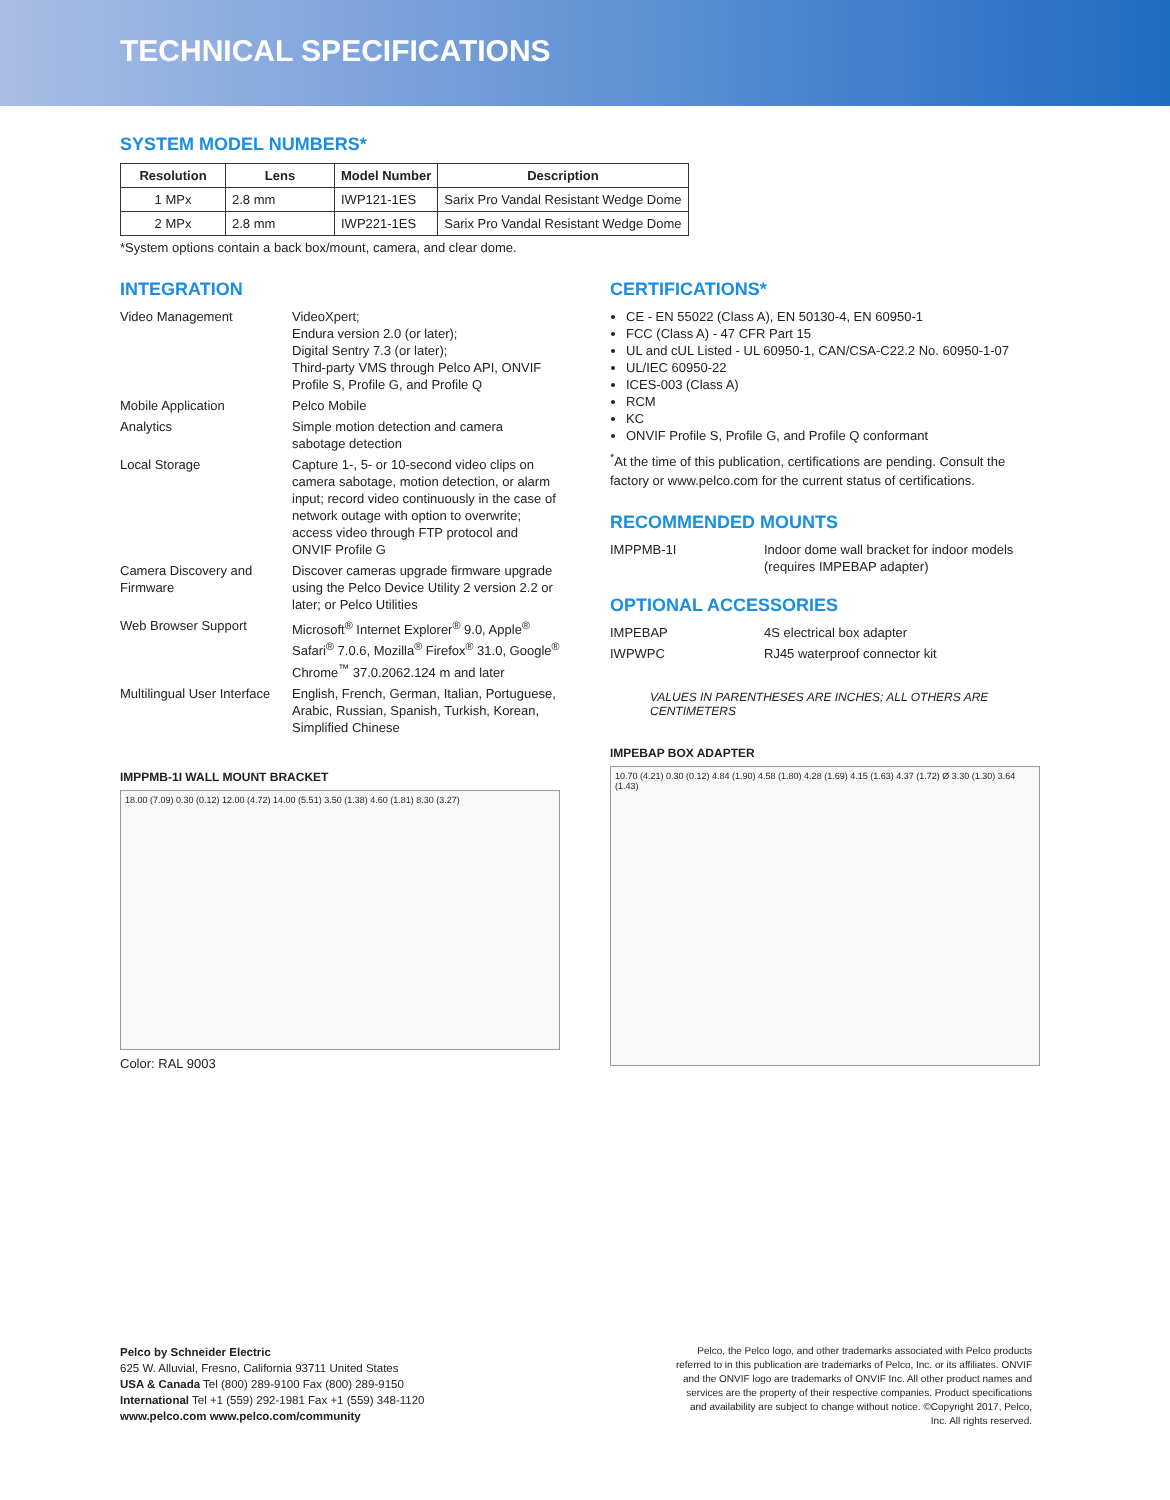TECHNICAL SPECIFICATIONS
SYSTEM MODEL NUMBERS*
| Resolution | Lens | Model Number | Description |
| --- | --- | --- | --- |
| 1 MPx | 2.8 mm | IWP121-1ES | Sarix Pro Vandal Resistant Wedge Dome |
| 2 MPx | 2.8 mm | IWP221-1ES | Sarix Pro Vandal Resistant Wedge Dome |
*System options contain a back box/mount, camera, and clear dome.
INTEGRATION
Video Management
VideoXpert;
Endura version 2.0 (or later);
Digital Sentry 7.3 (or later);
Third-party VMS through Pelco API, ONVIF Profile S, Profile G, and Profile Q
Mobile Application
Pelco Mobile
Analytics
Simple motion detection and camera sabotage detection
Local Storage
Capture 1-, 5- or 10-second video clips on camera sabotage, motion detection, or alarm input; record video continuously in the case of network outage with option to overwrite; access video through FTP protocol and ONVIF Profile G
Camera Discovery and Firmware
Discover cameras upgrade firmware upgrade using the Pelco Device Utility 2 version 2.2 or later; or Pelco Utilities
Web Browser Support
Microsoft<sup>®</sup> Internet Explorer<sup>®</sup> 9.0, Apple<sup>®</sup> Safari<sup>®</sup> 7.0.6, Mozilla<sup>®</sup> Firefox<sup>®</sup> 31.0, Google<sup>®</sup> Chrome<sup>™</sup> 37.0.2062.124 m and later
Multilingual User Interface
English, French, German, Italian, Portuguese, Arabic, Russian, Spanish, Turkish, Korean, Simplified Chinese
IMPPMB-1I WALL MOUNT BRACKET
18.00 (7.09) 0.30 (0.12) 12.00 (4.72) 14.00 (5.51) 3.50 (1.38) 4.60 (1.81) 8.30 (3.27)
Color: RAL 9003
CERTIFICATIONS*
CE - EN 55022 (Class A), EN 50130-4, EN 60950-1
FCC (Class A) - 47 CFR Part 15
UL and cUL Listed - UL 60950-1, CAN/CSA-C22.2 No. 60950-1-07
UL/IEC 60950-22
ICES-003 (Class A)
RCM
KC
ONVIF Profile S, Profile G, and Profile Q conformant
<sup>*</sup> At the time of this publication, certifications are pending. Consult the factory or www.pelco.com for the current status of certifications.
RECOMMENDED MOUNTS
IMPPMB-1I
Indoor dome wall bracket for indoor models (requires IMPEBAP adapter)
OPTIONAL ACCESSORIES
IMPEBAP
4S electrical box adapter
IWPWPC
RJ45 waterproof connector kit
VALUES IN PARENTHESES ARE INCHES; ALL OTHERS ARE CENTIMETERS
IMPEBAP BOX ADAPTER
10.70 (4.21) 0.30 (0.12) 4.84 (1.90) 4.58 (1.80) 4.28 (1.69) 4.15 (1.63) 4.37 (1.72) Ø 3.30 (1.30) 3.64 (1.43)
Pelco by Schneider Electric
625 W. Alluvial, Fresno, California 93711 United States
USA & Canada Tel (800) 289-9100 Fax (800) 289-9150
International Tel +1 (559) 292-1981 Fax +1 (559) 348-1120
www.pelco.com www.pelco.com/community
Pelco, the Pelco logo, and other trademarks associated with Pelco products referred to in this publication are trademarks of Pelco, Inc. or its affiliates. ONVIF and the ONVIF logo are trademarks of ONVIF Inc. All other product names and services are the property of their respective companies. Product specifications and availability are subject to change without notice. ©Copyright 2017, Pelco, Inc. All rights reserved.